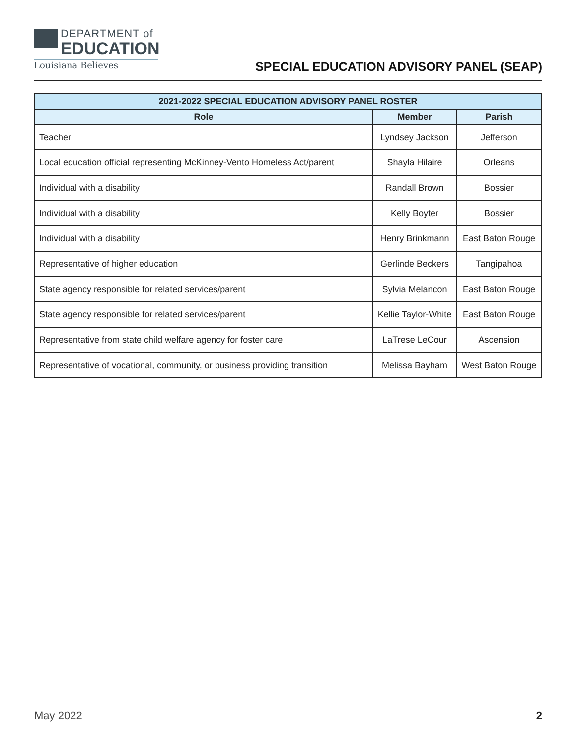DEPARTMENT of
EDUCATION
Louisiana Believes
SPECIAL EDUCATION ADVISORY PANEL (SEAP)
| 2021-2022 SPECIAL EDUCATION ADVISORY PANEL ROSTER | | |
| --- | --- | --- |
| Role | Member | Parish |
| Teacher | Lyndsey Jackson | Jefferson |
| Local education official representing McKinney-Vento Homeless Act/parent | Shayla Hilaire | Orleans |
| Individual with a disability | Randall Brown | Bossier |
| Individual with a disability | Kelly Boyter | Bossier |
| Individual with a disability | Henry Brinkmann | East Baton Rouge |
| Representative of higher education | Gerlinde Beckers | Tangipahoa |
| State agency responsible for related services/parent | Sylvia Melancon | East Baton Rouge |
| State agency responsible for related services/parent | Kellie Taylor-White | East Baton Rouge |
| Representative from state child welfare agency for foster care | LaTrese LeCour | Ascension |
| Representative of vocational, community, or business providing transition | Melissa Bayham | West Baton Rouge |
May 2022 2